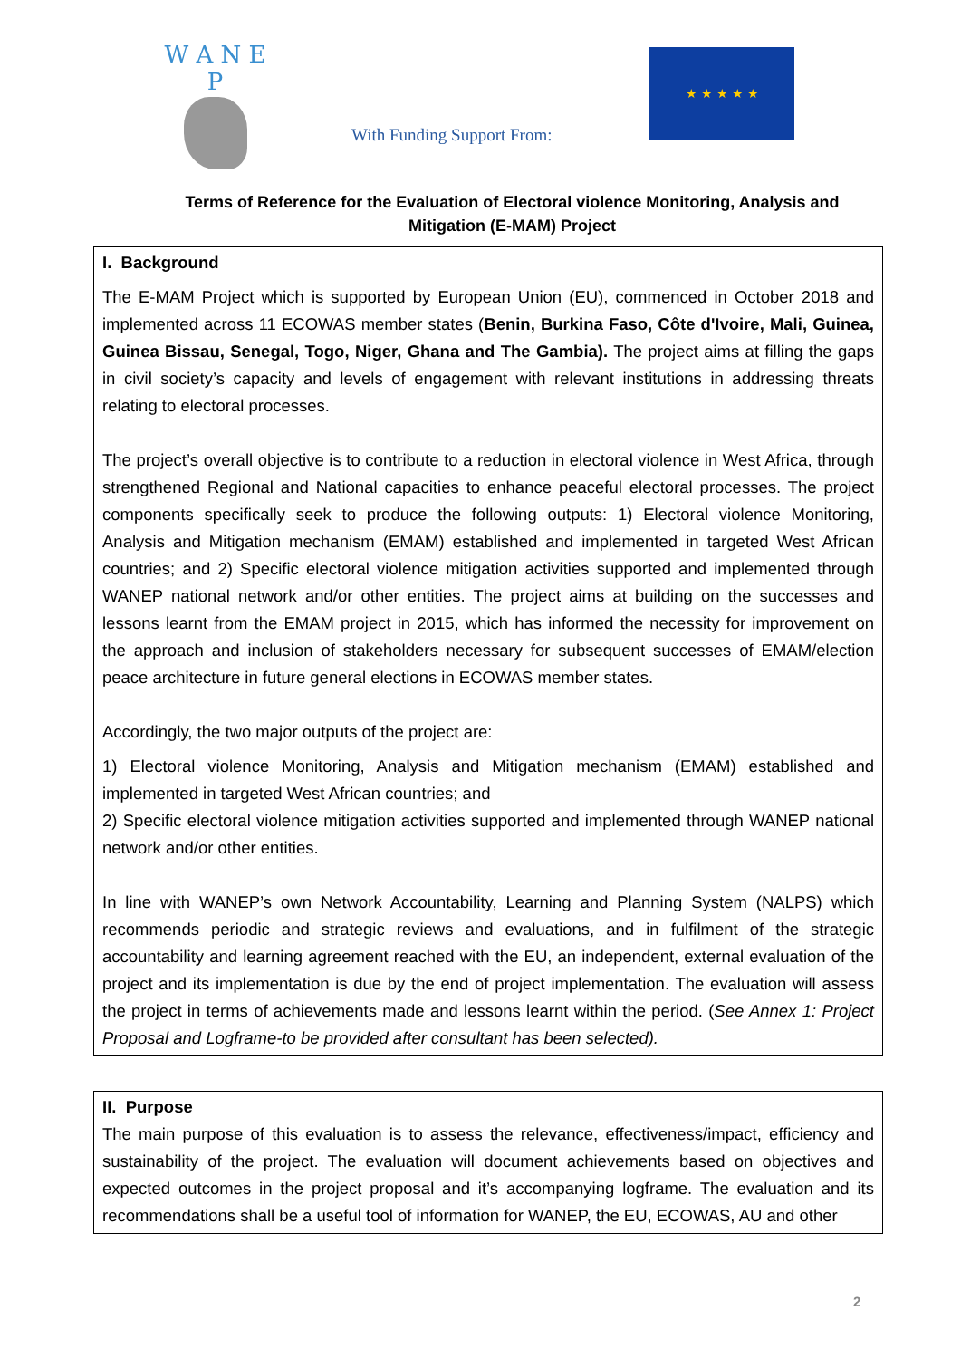W A N E P
With Funding Support From:
★ ★ ★ ★ ★
Terms of Reference for the Evaluation of Electoral violence Monitoring, Analysis and Mitigation (E-MAM) Project
I. Background
The E-MAM Project which is supported by European Union (EU), commenced in October 2018 and implemented across 11 ECOWAS member states (Benin, Burkina Faso, Côte d'Ivoire, Mali, Guinea, Guinea Bissau, Senegal, Togo, Niger, Ghana and The Gambia). The project aims at filling the gaps in civil society’s capacity and levels of engagement with relevant institutions in addressing threats relating to electoral processes.
The project’s overall objective is to contribute to a reduction in electoral violence in West Africa, through strengthened Regional and National capacities to enhance peaceful electoral processes. The project components specifically seek to produce the following outputs: 1) Electoral violence Monitoring, Analysis and Mitigation mechanism (EMAM) established and implemented in targeted West African countries; and 2) Specific electoral violence mitigation activities supported and implemented through WANEP national network and/or other entities. The project aims at building on the successes and lessons learnt from the EMAM project in 2015, which has informed the necessity for improvement on the approach and inclusion of stakeholders necessary for subsequent successes of EMAM/election peace architecture in future general elections in ECOWAS member states.
Accordingly, the two major outputs of the project are:
1) Electoral violence Monitoring, Analysis and Mitigation mechanism (EMAM) established and implemented in targeted West African countries; and
2) Specific electoral violence mitigation activities supported and implemented through WANEP national network and/or other entities.
In line with WANEP’s own Network Accountability, Learning and Planning System (NALPS) which recommends periodic and strategic reviews and evaluations, and in fulfilment of the strategic accountability and learning agreement reached with the EU, an independent, external evaluation of the project and its implementation is due by the end of project implementation. The evaluation will assess the project in terms of achievements made and lessons learnt within the period. (See Annex 1: Project Proposal and Logframe-to be provided after consultant has been selected).
II. Purpose
The main purpose of this evaluation is to assess the relevance, effectiveness/impact, efficiency and sustainability of the project. The evaluation will document achievements based on objectives and expected outcomes in the project proposal and it’s accompanying logframe. The evaluation and its recommendations shall be a useful tool of information for WANEP, the EU, ECOWAS, AU and other
2